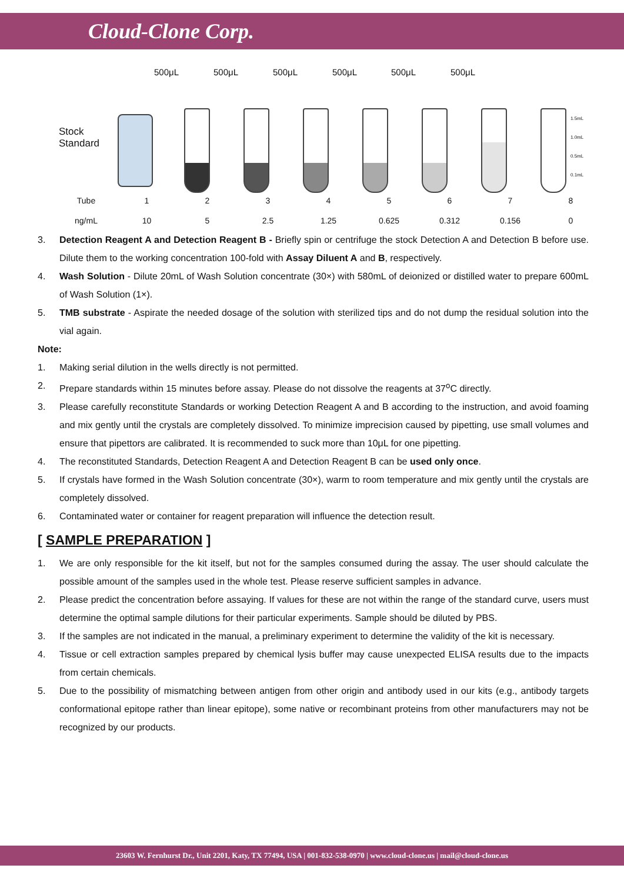Cloud-Clone Corp.
Stock
Standard
500μL 500μL 500μL 500μL 500μL 500μL
1.5mL
1.0mL
0.5mL
0.1mL
| Tube | 1 | 2 | 3 | 4 | 5 | 6 | 7 | 8 |
| ng/mL | 10 | 5 | 2.5 | 1.25 | 0.625 | 0.312 | 0.156 | 0 |
3. Detection Reagent A and Detection Reagent B - Briefly spin or centrifuge the stock Detection A and Detection B before use. Dilute them to the working concentration 100-fold with Assay Diluent A and B, respectively.
4. Wash Solution - Dilute 20mL of Wash Solution concentrate (30×) with 580mL of deionized or distilled water to prepare 600mL of Wash Solution (1×).
5. TMB substrate - Aspirate the needed dosage of the solution with sterilized tips and do not dump the residual solution into the vial again.
Note:
1. Making serial dilution in the wells directly is not permitted.
2. Prepare standards within 15 minutes before assay. Please do not dissolve the reagents at 37<sup>o</sup>C directly.
3. Please carefully reconstitute Standards or working Detection Reagent A and B according to the instruction, and avoid foaming and mix gently until the crystals are completely dissolved. To minimize imprecision caused by pipetting, use small volumes and ensure that pipettors are calibrated. It is recommended to suck more than 10μL for one pipetting.
4. The reconstituted Standards, Detection Reagent A and Detection Reagent B can be used only once.
5. If crystals have formed in the Wash Solution concentrate (30×), warm to room temperature and mix gently until the crystals are completely dissolved.
6. Contaminated water or container for reagent preparation will influence the detection result.
[ SAMPLE PREPARATION ]
1. We are only responsible for the kit itself, but not for the samples consumed during the assay. The user should calculate the possible amount of the samples used in the whole test. Please reserve sufficient samples in advance.
2. Please predict the concentration before assaying. If values for these are not within the range of the standard curve, users must determine the optimal sample dilutions for their particular experiments. Sample should be diluted by PBS.
3. If the samples are not indicated in the manual, a preliminary experiment to determine the validity of the kit is necessary.
4. Tissue or cell extraction samples prepared by chemical lysis buffer may cause unexpected ELISA results due to the impacts from certain chemicals.
5. Due to the possibility of mismatching between antigen from other origin and antibody used in our kits (e.g., antibody targets conformational epitope rather than linear epitope), some native or recombinant proteins from other manufacturers may not be recognized by our products.
23603 W. Fernhurst Dr., Unit 2201, Katy, TX 77494, USA | 001-832-538-0970 | www.cloud-clone.us | mail@cloud-clone.us